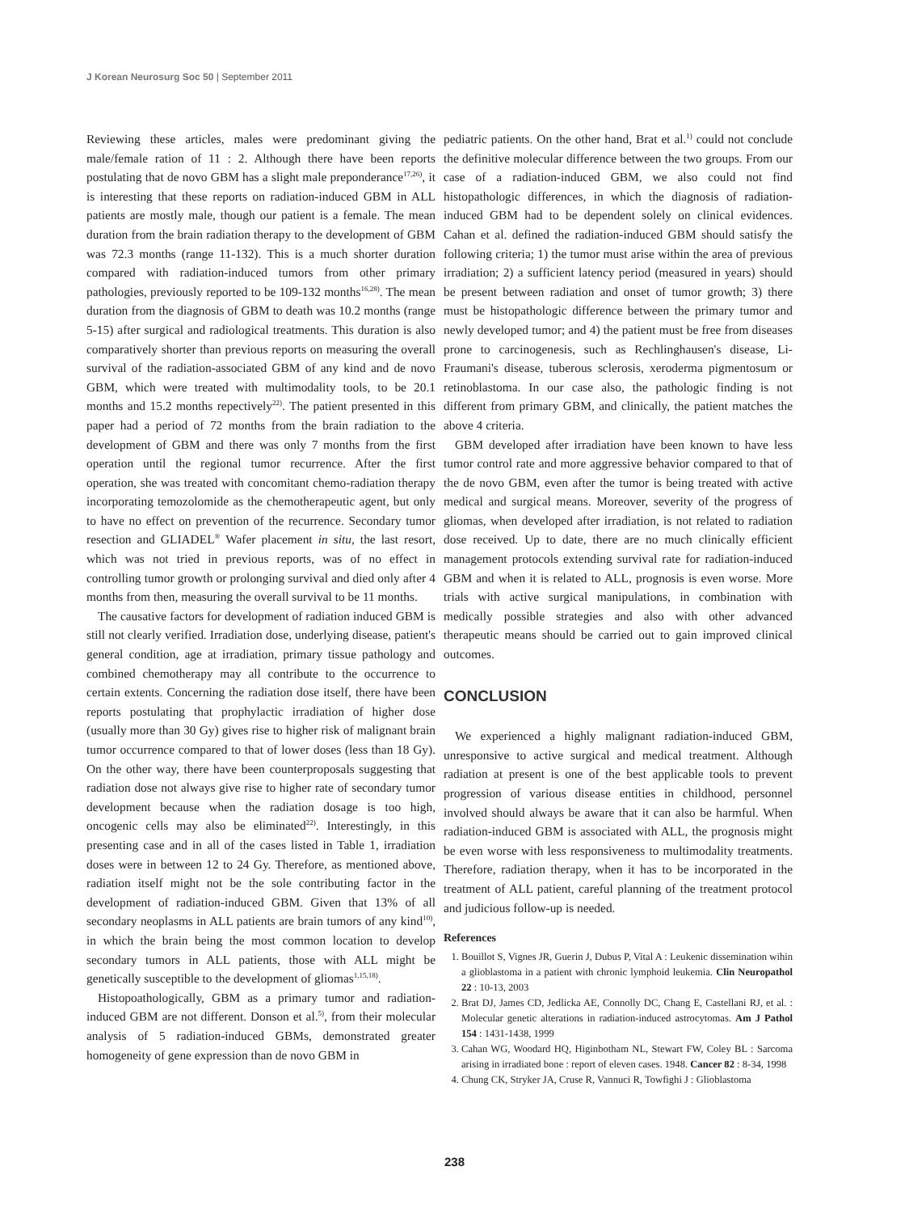J Korean Neurosurg Soc 50 | September 2011
Reviewing these articles, males were predominant giving the male/female ration of 11 : 2. Although there have been reports postulating that de novo GBM has a slight male preponderance<sup>17,26)</sup>, it is interesting that these reports on radiation-induced GBM in ALL patients are mostly male, though our patient is a female. The mean duration from the brain radiation therapy to the development of GBM was 72.3 months (range 11-132). This is a much shorter duration compared with radiation-induced tumors from other primary pathologies, previously reported to be 109-132 months<sup>16,28)</sup>. The mean duration from the diagnosis of GBM to death was 10.2 months (range 5-15) after surgical and radiological treatments. This duration is also comparatively shorter than previous reports on measuring the overall survival of the radiation-associated GBM of any kind and de novo GBM, which were treated with multimodality tools, to be 20.1 months and 15.2 months repectively<sup>22)</sup>. The patient presented in this paper had a period of 72 months from the brain radiation to the development of GBM and there was only 7 months from the first operation until the regional tumor recurrence. After the first operation, she was treated with concomitant chemo-radiation therapy incorporating temozolomide as the chemotherapeutic agent, but only to have no effect on prevention of the recurrence. Secondary tumor resection and GLIADEL<sup>®</sup> Wafer placement in situ, the last resort, which was not tried in previous reports, was of no effect in controlling tumor growth or prolonging survival and died only after 4 months from then, measuring the overall survival to be 11 months.
The causative factors for development of radiation induced GBM is still not clearly verified. Irradiation dose, underlying disease, patient's general condition, age at irradiation, primary tissue pathology and combined chemotherapy may all contribute to the occurrence to certain extents. Concerning the radiation dose itself, there have been reports postulating that prophylactic irradiation of higher dose (usually more than 30 Gy) gives rise to higher risk of malignant brain tumor occurrence compared to that of lower doses (less than 18 Gy). On the other way, there have been counterproposals suggesting that radiation dose not always give rise to higher rate of secondary tumor development because when the radiation dosage is too high, oncogenic cells may also be eliminated<sup>22)</sup>. Interestingly, in this presenting case and in all of the cases listed in Table 1, irradiation doses were in between 12 to 24 Gy. Therefore, as mentioned above, radiation itself might not be the sole contributing factor in the development of radiation-induced GBM. Given that 13% of all secondary neoplasms in ALL patients are brain tumors of any kind<sup>10)</sup>, in which the brain being the most common location to develop secondary tumors in ALL patients, those with ALL might be genetically susceptible to the development of gliomas<sup>1,15,18)</sup>.
Histopoathologically, GBM as a primary tumor and radiation-induced GBM are not different. Donson et al.<sup>5)</sup>, from their molecular analysis of 5 radiation-induced GBMs, demonstrated greater homogeneity of gene expression than de novo GBM in
pediatric patients. On the other hand, Brat et al.<sup>1)</sup> could not conclude the definitive molecular difference between the two groups. From our case of a radiation-induced GBM, we also could not find histopathologic differences, in which the diagnosis of radiation-induced GBM had to be dependent solely on clinical evidences. Cahan et al. defined the radiation-induced GBM should satisfy the following criteria; 1) the tumor must arise within the area of previous irradiation; 2) a sufficient latency period (measured in years) should be present between radiation and onset of tumor growth; 3) there must be histopathologic difference between the primary tumor and newly developed tumor; and 4) the patient must be free from diseases prone to carcinogenesis, such as Rechlinghausen's disease, Li-Fraumani's disease, tuberous sclerosis, xeroderma pigmentosum or retinoblastoma. In our case also, the pathologic finding is not different from primary GBM, and clinically, the patient matches the above 4 criteria.
GBM developed after irradiation have been known to have less tumor control rate and more aggressive behavior compared to that of the de novo GBM, even after the tumor is being treated with active medical and surgical means. Moreover, severity of the progress of gliomas, when developed after irradiation, is not related to radiation dose received. Up to date, there are no much clinically efficient management protocols extending survival rate for radiation-induced GBM and when it is related to ALL, prognosis is even worse. More trials with active surgical manipulations, in combination with medically possible strategies and also with other advanced therapeutic means should be carried out to gain improved clinical outcomes.
CONCLUSION
We experienced a highly malignant radiation-induced GBM, unresponsive to active surgical and medical treatment. Although radiation at present is one of the best applicable tools to prevent progression of various disease entities in childhood, personnel involved should always be aware that it can also be harmful. When radiation-induced GBM is associated with ALL, the prognosis might be even worse with less responsiveness to multimodality treatments. Therefore, radiation therapy, when it has to be incorporated in the treatment of ALL patient, careful planning of the treatment protocol and judicious follow-up is needed.
References
1. Bouillot S, Vignes JR, Guerin J, Dubus P, Vital A : Leukenic dissemination wihin a glioblastoma in a patient with chronic lymphoid leukemia. Clin Neuropathol 22 : 10-13, 2003
2. Brat DJ, James CD, Jedlicka AE, Connolly DC, Chang E, Castellani RJ, et al. : Molecular genetic alterations in radiation-induced astrocytomas. Am J Pathol 154 : 1431-1438, 1999
3. Cahan WG, Woodard HQ, Higinbotham NL, Stewart FW, Coley BL : Sarcoma arising in irradiated bone : report of eleven cases. 1948. Cancer 82 : 8-34, 1998
4. Chung CK, Stryker JA, Cruse R, Vannuci R, Towfighi J : Glioblastoma
238